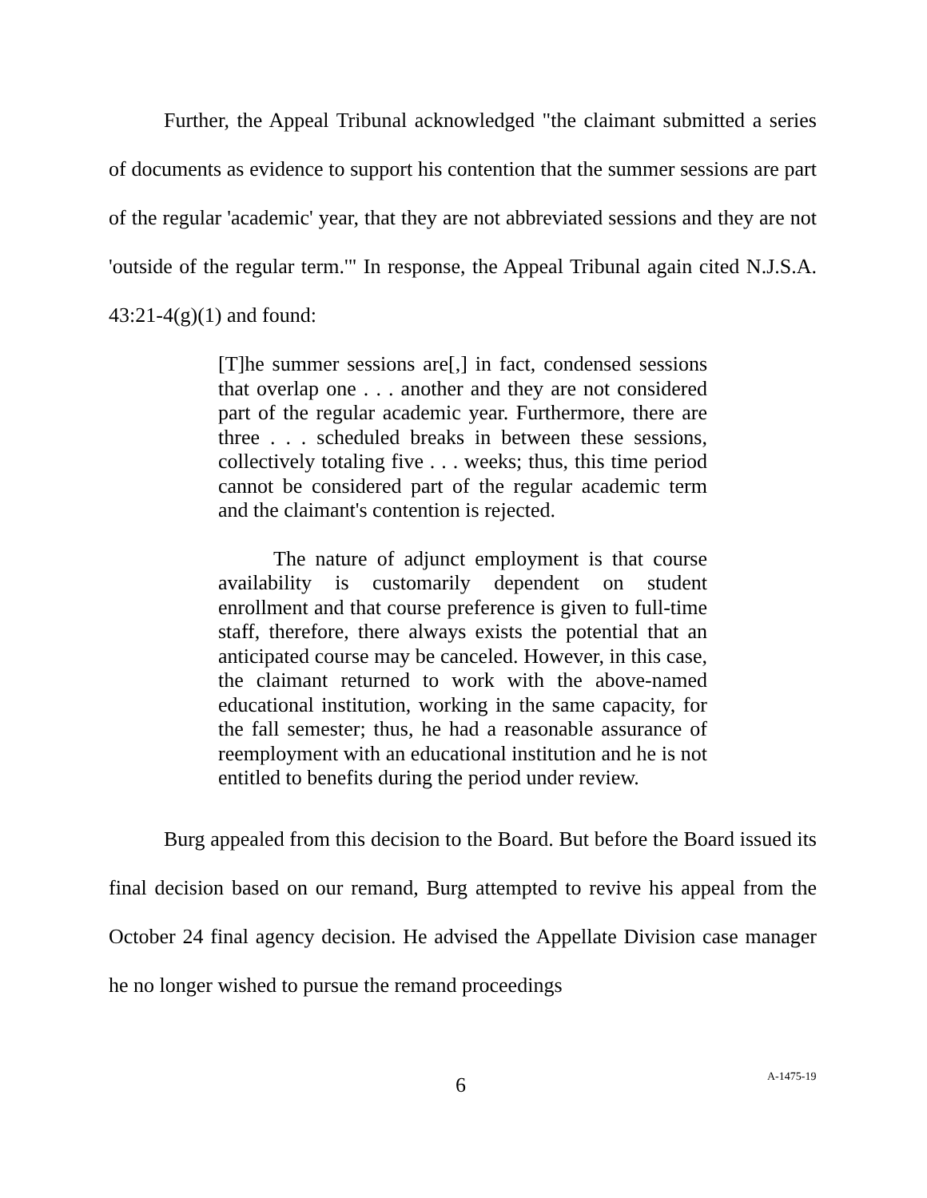Further, the Appeal Tribunal acknowledged "the claimant submitted a series of documents as evidence to support his contention that the summer sessions are part of the regular 'academic' year, that they are not abbreviated sessions and they are not 'outside of the regular term.'" In response, the Appeal Tribunal again cited N.J.S.A. 43:21-4(g)(1) and found:
[T]he summer sessions are[,] in fact, condensed sessions that overlap one . . . another and they are not considered part of the regular academic year. Furthermore, there are three . . . scheduled breaks in between these sessions, collectively totaling five . . . weeks; thus, this time period cannot be considered part of the regular academic term and the claimant's contention is rejected.
The nature of adjunct employment is that course availability is customarily dependent on student enrollment and that course preference is given to full-time staff, therefore, there always exists the potential that an anticipated course may be canceled. However, in this case, the claimant returned to work with the above-named educational institution, working in the same capacity, for the fall semester; thus, he had a reasonable assurance of reemployment with an educational institution and he is not entitled to benefits during the period under review.
Burg appealed from this decision to the Board. But before the Board issued its final decision based on our remand, Burg attempted to revive his appeal from the October 24 final agency decision. He advised the Appellate Division case manager he no longer wished to pursue the remand proceedings
6 A-1475-19